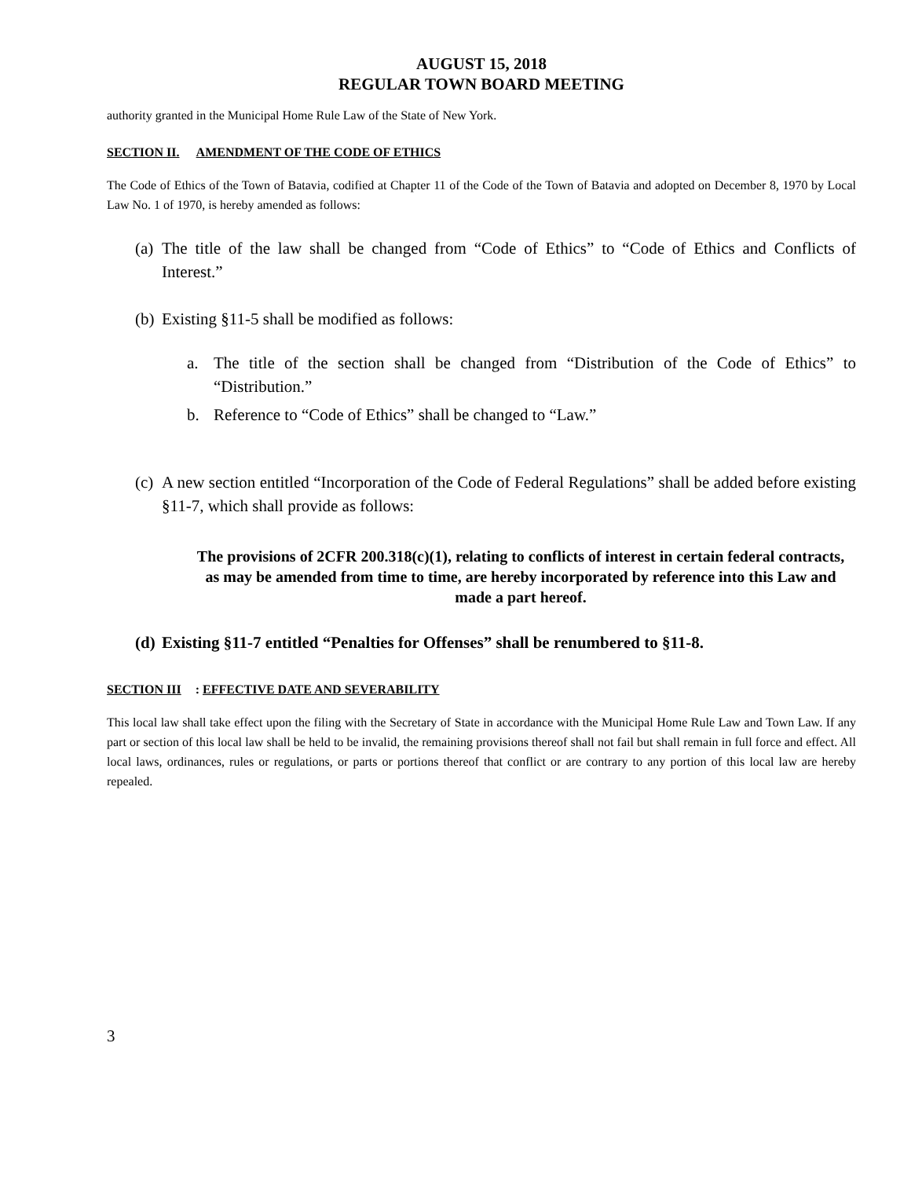AUGUST 15, 2018
REGULAR TOWN BOARD MEETING
authority granted in the Municipal Home Rule Law of the State of New York.
SECTION II. AMENDMENT OF THE CODE OF ETHICS
The Code of Ethics of the Town of Batavia, codified at Chapter 11 of the Code of the Town of Batavia and adopted on December 8, 1970 by Local Law No. 1 of 1970, is hereby amended as follows:
(a) The title of the law shall be changed from “Code of Ethics” to “Code of Ethics and Conflicts of Interest.”
(b) Existing §11-5 shall be modified as follows:
a. The title of the section shall be changed from “Distribution of the Code of Ethics” to “Distribution.”
b. Reference to “Code of Ethics” shall be changed to “Law.”
(c) A new section entitled “Incorporation of the Code of Federal Regulations” shall be added before existing §11-7, which shall provide as follows:
The provisions of 2CFR 200.318(c)(1), relating to conflicts of interest in certain federal contracts, as may be amended from time to time, are hereby incorporated by reference into this Law and made a part hereof.
(d) Existing §11-7 entitled “Penalties for Offenses” shall be renumbered to §11-8.
SECTION III: EFFECTIVE DATE AND SEVERABILITY
This local law shall take effect upon the filing with the Secretary of State in accordance with the Municipal Home Rule Law and Town Law. If any part or section of this local law shall be held to be invalid, the remaining provisions thereof shall not fail but shall remain in full force and effect. All local laws, ordinances, rules or regulations, or parts or portions thereof that conflict or are contrary to any portion of this local law are hereby repealed.
3